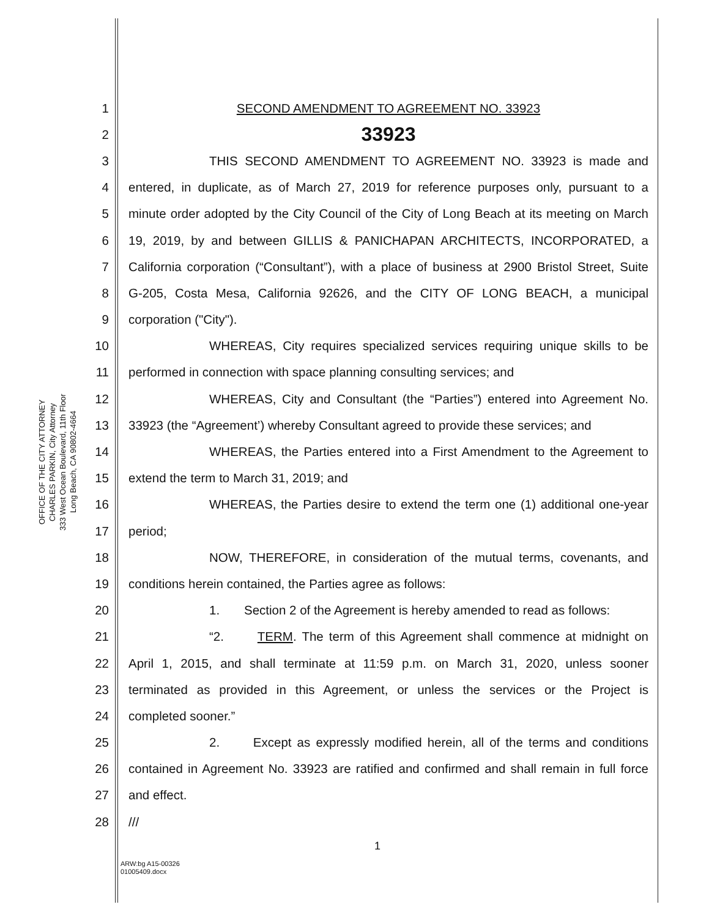OFFICE OF THE CITY ATTORNEY
CHARLES PARKIN, City Attorney
333 West Ocean Boulevard, 11th Floor
Long Beach, CA 90802-4664
1 SECOND AMENDMENT TO AGREEMENT NO. 33923
2 33923
3 THIS SECOND AMENDMENT TO AGREEMENT NO. 33923 is made and
4 entered, in duplicate, as of March 27, 2019 for reference purposes only, pursuant to a
5 minute order adopted by the City Council of the City of Long Beach at its meeting on March
6 19, 2019, by and between GILLIS & PANICHAPAN ARCHITECTS, INCORPORATED, a
7 California corporation (“Consultant”), with a place of business at 2900 Bristol Street, Suite
8 G-205, Costa Mesa, California 92626, and the CITY OF LONG BEACH, a municipal
9 corporation ("City").
10 WHEREAS, City requires specialized services requiring unique skills to be
11 performed in connection with space planning consulting services; and
12 WHEREAS, City and Consultant (the “Parties”) entered into Agreement No.
13 33923 (the “Agreement’) whereby Consultant agreed to provide these services; and
14 WHEREAS, the Parties entered into a First Amendment to the Agreement to
15 extend the term to March 31, 2019; and
16 WHEREAS, the Parties desire to extend the term one (1) additional one-year
17 period;
18 NOW, THEREFORE, in consideration of the mutual terms, covenants, and
19 conditions herein contained, the Parties agree as follows:
20 1. Section 2 of the Agreement is hereby amended to read as follows:
21 “2. TERM. The term of this Agreement shall commence at midnight on
22 April 1, 2015, and shall terminate at 11:59 p.m. on March 31, 2020, unless sooner
23 terminated as provided in this Agreement, or unless the services or the Project is
24 completed sooner.”
25 2. Except as expressly modified herein, all of the terms and conditions
26 contained in Agreement No. 33923 are ratified and confirmed and shall remain in full force
27 and effect.
28 ///
1
ARW:bg A15-00326
01005409.docx